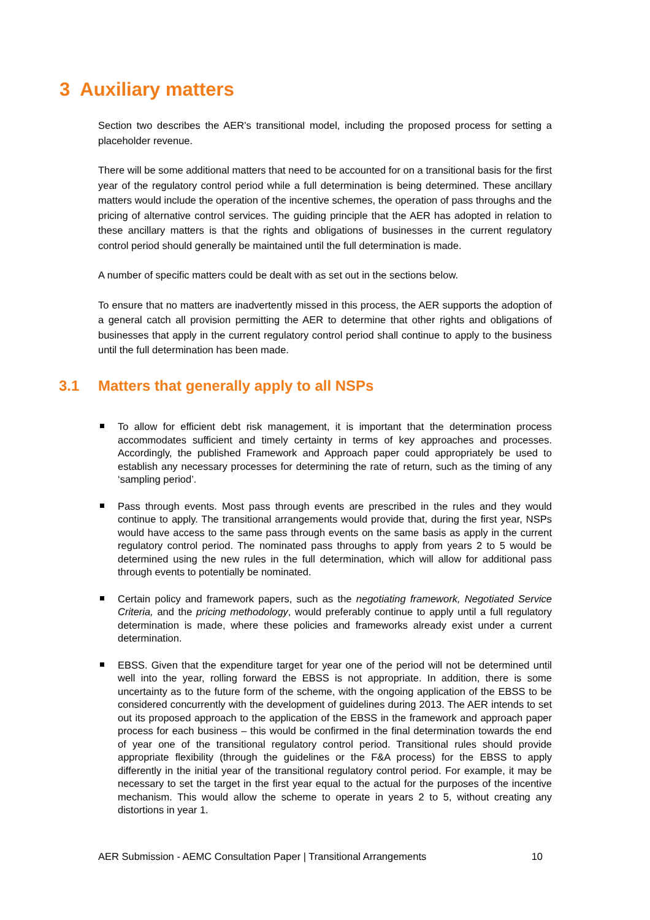3 Auxiliary matters
Section two describes the AER’s transitional model, including the proposed process for setting a placeholder revenue.
There will be some additional matters that need to be accounted for on a transitional basis for the first year of the regulatory control period while a full determination is being determined. These ancillary matters would include the operation of the incentive schemes, the operation of pass throughs and the pricing of alternative control services. The guiding principle that the AER has adopted in relation to these ancillary matters is that the rights and obligations of businesses in the current regulatory control period should generally be maintained until the full determination is made.
A number of specific matters could be dealt with as set out in the sections below.
To ensure that no matters are inadvertently missed in this process, the AER supports the adoption of a general catch all provision permitting the AER to determine that other rights and obligations of businesses that apply in the current regulatory control period shall continue to apply to the business until the full determination has been made.
3.1 Matters that generally apply to all NSPs
To allow for efficient debt risk management, it is important that the determination process accommodates sufficient and timely certainty in terms of key approaches and processes. Accordingly, the published Framework and Approach paper could appropriately be used to establish any necessary processes for determining the rate of return, such as the timing of any ‘sampling period’.
Pass through events. Most pass through events are prescribed in the rules and they would continue to apply. The transitional arrangements would provide that, during the first year, NSPs would have access to the same pass through events on the same basis as apply in the current regulatory control period. The nominated pass throughs to apply from years 2 to 5 would be determined using the new rules in the full determination, which will allow for additional pass through events to potentially be nominated.
Certain policy and framework papers, such as the negotiating framework, Negotiated Service Criteria, and the pricing methodology, would preferably continue to apply until a full regulatory determination is made, where these policies and frameworks already exist under a current determination.
EBSS. Given that the expenditure target for year one of the period will not be determined until well into the year, rolling forward the EBSS is not appropriate. In addition, there is some uncertainty as to the future form of the scheme, with the ongoing application of the EBSS to be considered concurrently with the development of guidelines during 2013. The AER intends to set out its proposed approach to the application of the EBSS in the framework and approach paper process for each business – this would be confirmed in the final determination towards the end of year one of the transitional regulatory control period. Transitional rules should provide appropriate flexibility (through the guidelines or the F&A process) for the EBSS to apply differently in the initial year of the transitional regulatory control period. For example, it may be necessary to set the target in the first year equal to the actual for the purposes of the incentive mechanism. This would allow the scheme to operate in years 2 to 5, without creating any distortions in year 1.
AER Submission - AEMC Consultation Paper | Transitional Arrangements 10